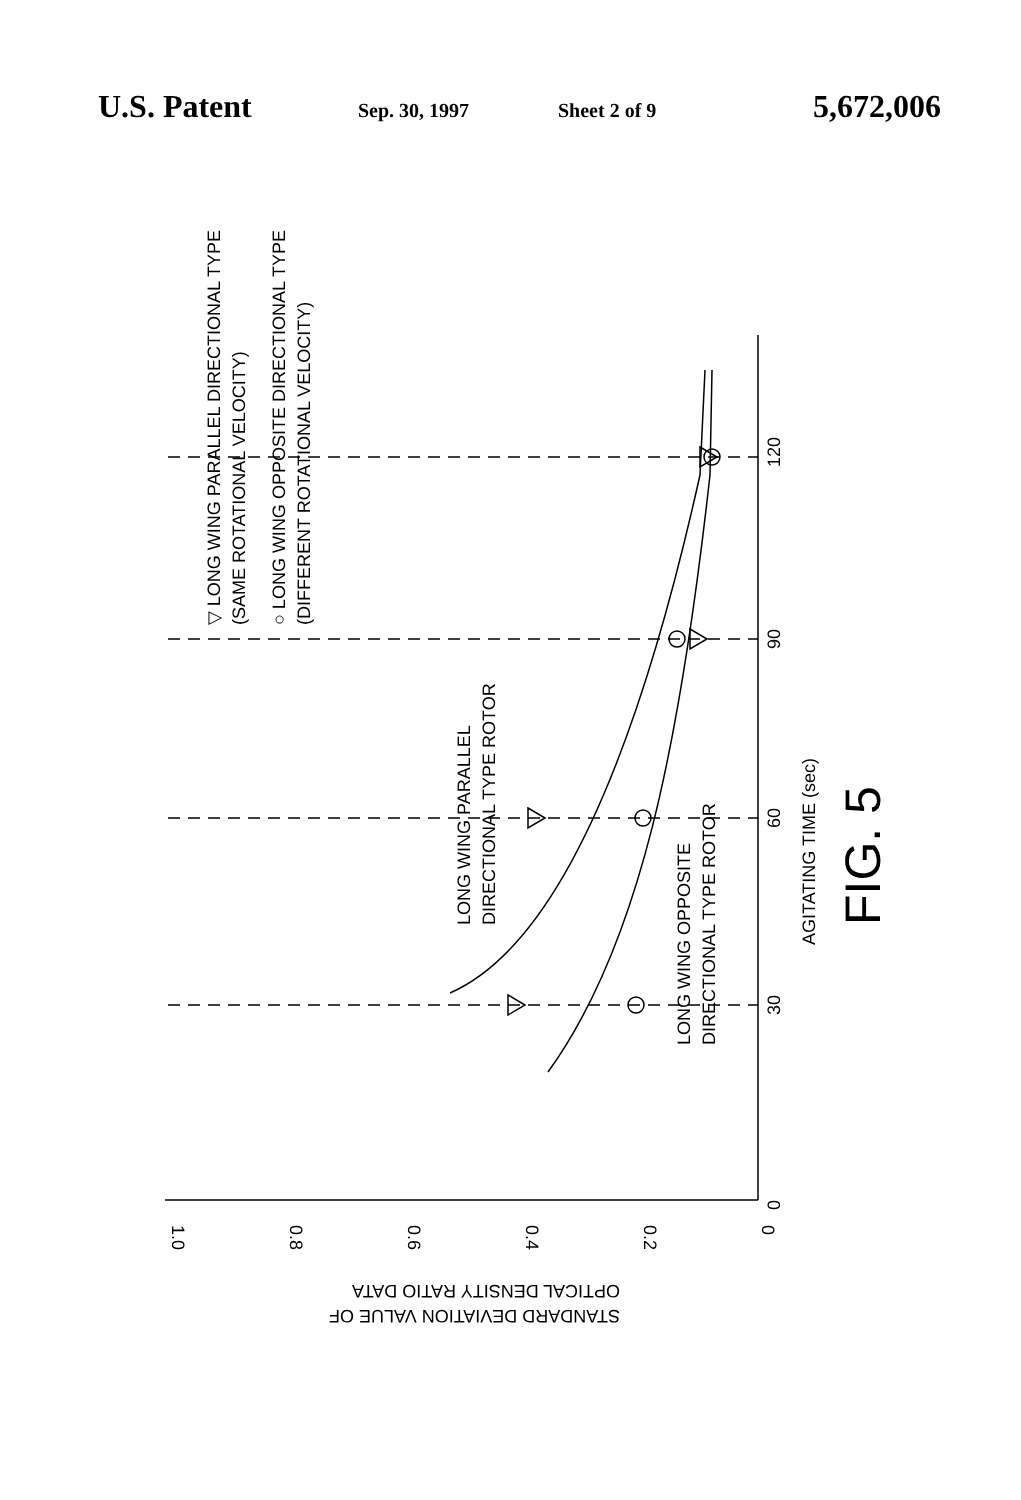U.S. Patent Sep. 30, 1997 Sheet 2 of 9 5,672,006
▽ LONG WING PARALLEL DIRECTIONAL TYPE
(SAME ROTATIONAL VELOCITY)
○ LONG WING OPPOSITE DIRECTIONAL TYPE
(DIFFERENT ROTATIONAL VELOCITY)
LONG WING PARALLEL
DIRECTIONAL TYPE ROTOR
LONG WING OPPOSITE
DIRECTIONAL TYPE ROTOR
AGITATING TIME (sec)
30
60
90
120
0
1.0
0.8
0.6
0.4
0.2
0
OPTICAL DENSITY RATIO DATA
STANDARD DEVIATION VALUE OF
FIG. 5